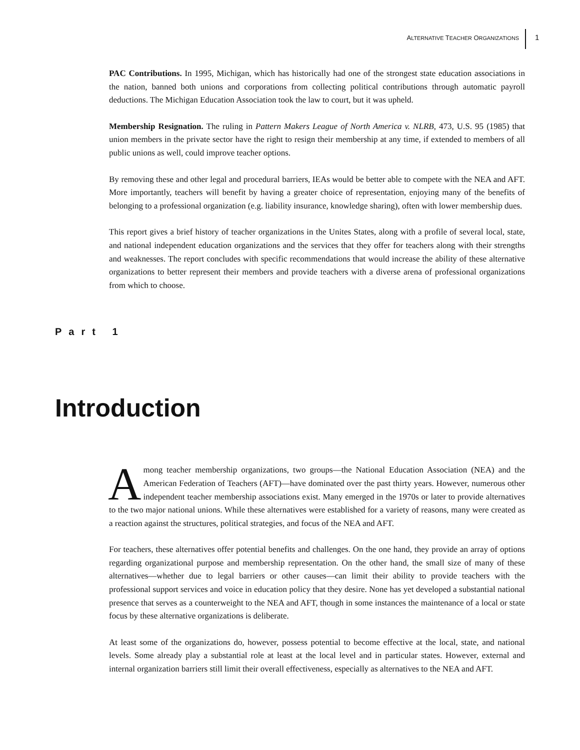ALTERNATIVE TEACHER ORGANIZATIONS
1
PAC Contributions. In 1995, Michigan, which has historically had one of the strongest state education associations in the nation, banned both unions and corporations from collecting political contributions through automatic payroll deductions. The Michigan Education Association took the law to court, but it was upheld.
Membership Resignation. The ruling in Pattern Makers League of North America v. NLRB, 473, U.S. 95 (1985) that union members in the private sector have the right to resign their membership at any time, if extended to members of all public unions as well, could improve teacher options.
By removing these and other legal and procedural barriers, IEAs would be better able to compete with the NEA and AFT. More importantly, teachers will benefit by having a greater choice of representation, enjoying many of the benefits of belonging to a professional organization (e.g. liability insurance, knowledge sharing), often with lower membership dues.
This report gives a brief history of teacher organizations in the Unites States, along with a profile of several local, state, and national independent education organizations and the services that they offer for teachers along with their strengths and weaknesses. The report concludes with specific recommendations that would increase the ability of these alternative organizations to better represent their members and provide teachers with a diverse arena of professional organizations from which to choose.
Part 1
Introduction
Among teacher membership organizations, two groups—the National Education Association (NEA) and the American Federation of Teachers (AFT)—have dominated over the past thirty years. However, numerous other independent teacher membership associations exist. Many emerged in the 1970s or later to provide alternatives to the two major national unions. While these alternatives were established for a variety of reasons, many were created as a reaction against the structures, political strategies, and focus of the NEA and AFT.
For teachers, these alternatives offer potential benefits and challenges. On the one hand, they provide an array of options regarding organizational purpose and membership representation. On the other hand, the small size of many of these alternatives—whether due to legal barriers or other causes—can limit their ability to provide teachers with the professional support services and voice in education policy that they desire. None has yet developed a substantial national presence that serves as a counterweight to the NEA and AFT, though in some instances the maintenance of a local or state focus by these alternative organizations is deliberate.
At least some of the organizations do, however, possess potential to become effective at the local, state, and national levels. Some already play a substantial role at least at the local level and in particular states. However, external and internal organization barriers still limit their overall effectiveness, especially as alternatives to the NEA and AFT.